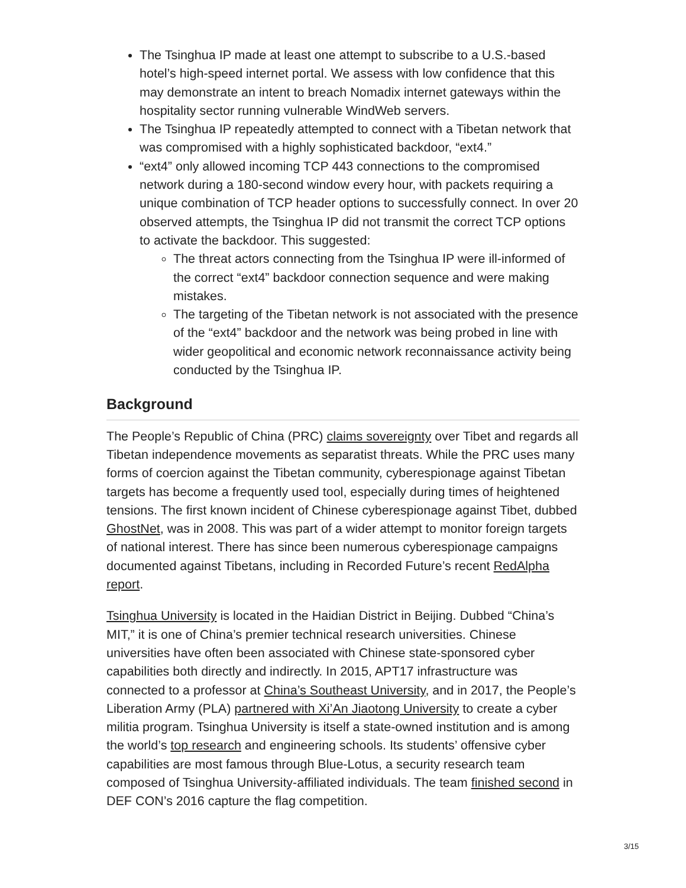The Tsinghua IP made at least one attempt to subscribe to a U.S.-based hotel’s high-speed internet portal. We assess with low confidence that this may demonstrate an intent to breach Nomadix internet gateways within the hospitality sector running vulnerable WindWeb servers.
The Tsinghua IP repeatedly attempted to connect with a Tibetan network that was compromised with a highly sophisticated backdoor, “ext4.”
“ext4” only allowed incoming TCP 443 connections to the compromised network during a 180-second window every hour, with packets requiring a unique combination of TCP header options to successfully connect. In over 20 observed attempts, the Tsinghua IP did not transmit the correct TCP options to activate the backdoor. This suggested:
The threat actors connecting from the Tsinghua IP were ill-informed of the correct “ext4” backdoor connection sequence and were making mistakes.
The targeting of the Tibetan network is not associated with the presence of the “ext4” backdoor and the network was being probed in line with wider geopolitical and economic network reconnaissance activity being conducted by the Tsinghua IP.
Background
The People’s Republic of China (PRC) claims sovereignty over Tibet and regards all Tibetan independence movements as separatist threats. While the PRC uses many forms of coercion against the Tibetan community, cyberespionage against Tibetan targets has become a frequently used tool, especially during times of heightened tensions. The first known incident of Chinese cyberespionage against Tibet, dubbed GhostNet, was in 2008. This was part of a wider attempt to monitor foreign targets of national interest. There has since been numerous cyberespionage campaigns documented against Tibetans, including in Recorded Future’s recent RedAlpha report.
Tsinghua University is located in the Haidian District in Beijing. Dubbed “China’s MIT,” it is one of China’s premier technical research universities. Chinese universities have often been associated with Chinese state-sponsored cyber capabilities both directly and indirectly. In 2015, APT17 infrastructure was connected to a professor at China’s Southeast University, and in 2017, the People’s Liberation Army (PLA) partnered with Xi’An Jiaotong University to create a cyber militia program. Tsinghua University is itself a state-owned institution and is among the world’s top research and engineering schools. Its students’ offensive cyber capabilities are most famous through Blue-Lotus, a security research team composed of Tsinghua University-affiliated individuals. The team finished second in DEF CON’s 2016 capture the flag competition.
3/15